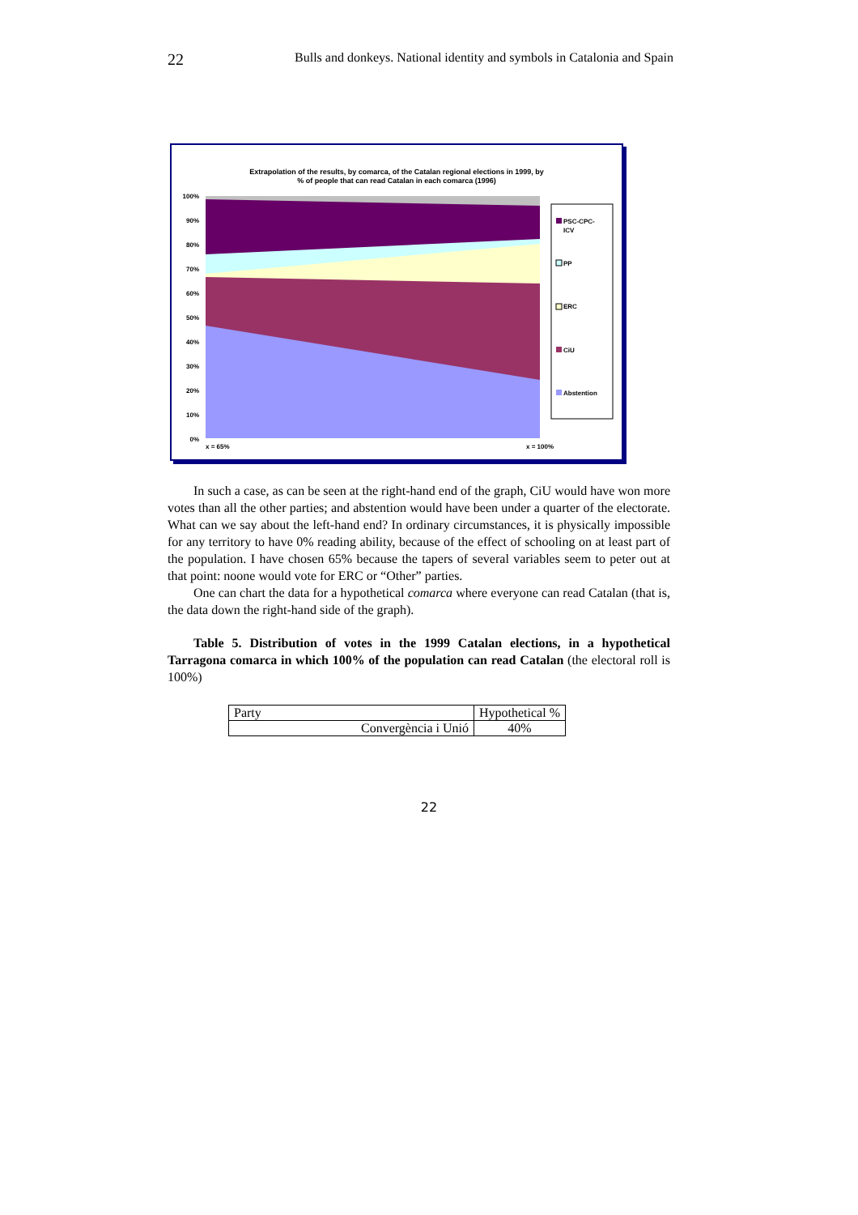22 Bulls and donkeys. National identity and symbols in Catalonia and Spain
Extrapolation of the results, by comarca, of the Catalan regional elections in 1999, by
% of people that can read Catalan in each comarca (1996)
100%
90%
80%
70%
60%
50%
40%
30%
20%
10%
0%
x = 65%
x = 100%
PSC-CPC-
ICV
PP
ERC
CiU
Abstention
In such a case, as can be seen at the right-hand end of the graph, CiU would have won more votes than all the other parties; and abstention would have been under a quarter of the electorate. What can we say about the left-hand end? In ordinary circumstances, it is physically impossible for any territory to have 0% reading ability, because of the effect of schooling on at least part of the population. I have chosen 65% because the tapers of several variables seem to peter out at that point: noone would vote for ERC or “Other” parties.
One can chart the data for a hypothetical comarca where everyone can read Catalan (that is, the data down the right-hand side of the graph).
Table 5. Distribution of votes in the 1999 Catalan elections, in a hypothetical Tarragona comarca in which 100% of the population can read Catalan (the electoral roll is 100%)
| Party | Hypothetical % |
| Convergència i Unió | 40% |
22